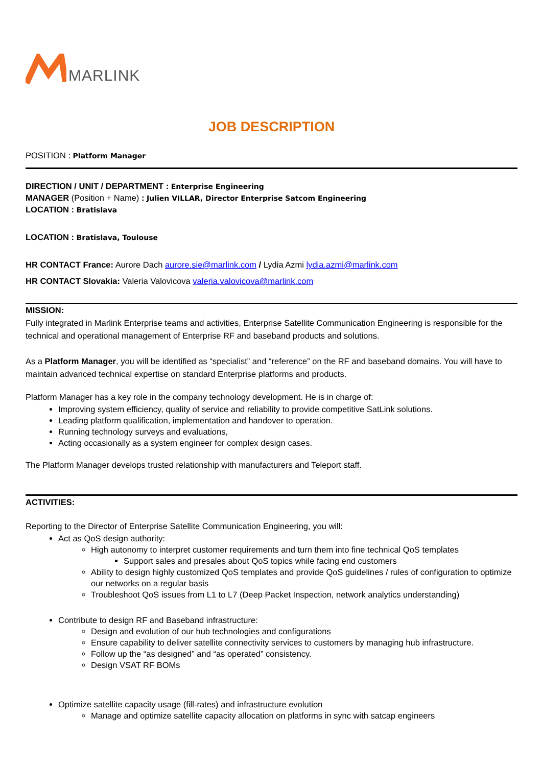MARLINK
JOB DESCRIPTION
POSITION : Platform Manager
DIRECTION / UNIT / DEPARTMENT : Enterprise Engineering
MANAGER (Position + Name) : Julien VILLAR, Director Enterprise Satcom Engineering
LOCATION : Bratislava
LOCATION : Bratislava, Toulouse
HR CONTACT France: Aurore Dach aurore.sie@marlink.com / Lydia Azmi lydia.azmi@marlink.com
HR CONTACT Slovakia: Valeria Valovicova valeria.valovicova@marlink.com
MISSION:
Fully integrated in Marlink Enterprise teams and activities, Enterprise Satellite Communication Engineering is responsible for the technical and operational management of Enterprise RF and baseband products and solutions.
As a Platform Manager, you will be identified as “specialist” and “reference” on the RF and baseband domains. You will have to maintain advanced technical expertise on standard Enterprise platforms and products.
Platform Manager has a key role in the company technology development. He is in charge of:
Improving system efficiency, quality of service and reliability to provide competitive SatLink solutions.
Leading platform qualification, implementation and handover to operation.
Running technology surveys and evaluations,
Acting occasionally as a system engineer for complex design cases.
The Platform Manager develops trusted relationship with manufacturers and Teleport staff.
ACTIVITIES:
Reporting to the Director of Enterprise Satellite Communication Engineering, you will:
Act as QoS design authority:
High autonomy to interpret customer requirements and turn them into fine technical QoS templates
Support sales and presales about QoS topics while facing end customers
Ability to design highly customized QoS templates and provide QoS guidelines / rules of configuration to optimize our networks on a regular basis
Troubleshoot QoS issues from L1 to L7 (Deep Packet Inspection, network analytics understanding)
Contribute to design RF and Baseband infrastructure:
Design and evolution of our hub technologies and configurations
Ensure capability to deliver satellite connectivity services to customers by managing hub infrastructure.
Follow up the “as designed” and “as operated” consistency.
Design VSAT RF BOMs
Optimize satellite capacity usage (fill-rates) and infrastructure evolution
Manage and optimize satellite capacity allocation on platforms in sync with satcap engineers